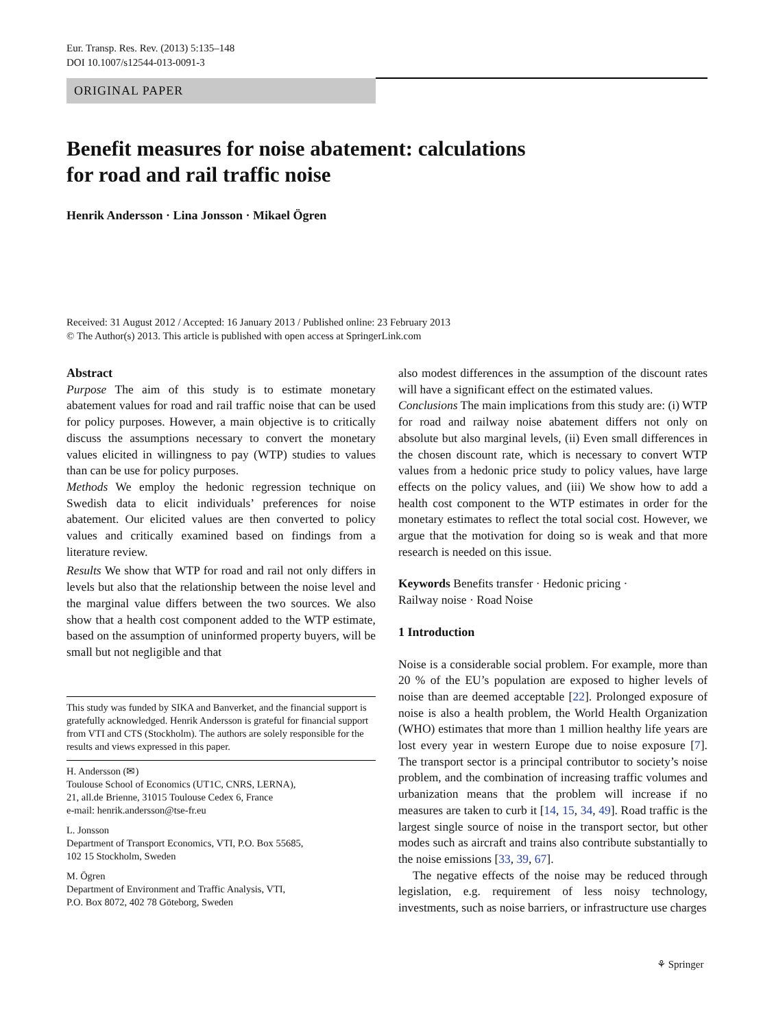Eur. Transp. Res. Rev. (2013) 5:135–148
DOI 10.1007/s12544-013-0091-3
ORIGINAL PAPER
Benefit measures for noise abatement: calculations
for road and rail traffic noise
Henrik Andersson · Lina Jonsson · Mikael Ögren
Received: 31 August 2012 / Accepted: 16 January 2013 / Published online: 23 February 2013
© The Author(s) 2013. This article is published with open access at SpringerLink.com
Abstract
Purpose The aim of this study is to estimate monetary abatement values for road and rail traffic noise that can be used for policy purposes. However, a main objective is to critically discuss the assumptions necessary to convert the monetary values elicited in willingness to pay (WTP) studies to values than can be use for policy purposes.
Methods We employ the hedonic regression technique on Swedish data to elicit individuals’ preferences for noise abatement. Our elicited values are then converted to policy values and critically examined based on findings from a literature review.
Results We show that WTP for road and rail not only differs in levels but also that the relationship between the noise level and the marginal value differs between the two sources. We also show that a health cost component added to the WTP estimate, based on the assumption of uninformed property buyers, will be small but not negligible and that
This study was funded by SIKA and Banverket, and the financial support is gratefully acknowledged. Henrik Andersson is grateful for financial support from VTI and CTS (Stockholm). The authors are solely responsible for the results and views expressed in this paper.
H. Andersson (✉)
Toulouse School of Economics (UT1C, CNRS, LERNA),
21, all.de Brienne, 31015 Toulouse Cedex 6, France
e-mail: henrik.andersson@tse-fr.eu
L. Jonsson
Department of Transport Economics, VTI, P.O. Box 55685,
102 15 Stockholm, Sweden
M. Ögren
Department of Environment and Traffic Analysis, VTI,
P.O. Box 8072, 402 78 Göteborg, Sweden
also modest differences in the assumption of the discount rates will have a significant effect on the estimated values.
Conclusions The main implications from this study are: (i) WTP for road and railway noise abatement differs not only on absolute but also marginal levels, (ii) Even small differences in the chosen discount rate, which is necessary to convert WTP values from a hedonic price study to policy values, have large effects on the policy values, and (iii) We show how to add a health cost component to the WTP estimates in order for the monetary estimates to reflect the total social cost. However, we argue that the motivation for doing so is weak and that more research is needed on this issue.
Keywords Benefits transfer · Hedonic pricing ·
Railway noise · Road Noise
1 Introduction
Noise is a considerable social problem. For example, more than 20 % of the EU’s population are exposed to higher levels of noise than are deemed acceptable [22]. Prolonged exposure of noise is also a health problem, the World Health Organization (WHO) estimates that more than 1 million healthy life years are lost every year in western Europe due to noise exposure [7]. The transport sector is a principal contributor to society’s noise problem, and the combination of increasing traffic volumes and urbanization means that the problem will increase if no measures are taken to curb it [14, 15, 34, 49]. Road traffic is the largest single source of noise in the transport sector, but other modes such as aircraft and trains also contribute substantially to the noise emissions [33, 39, 67].
The negative effects of the noise may be reduced through legislation, e.g. requirement of less noisy technology, investments, such as noise barriers, or infrastructure use charges
⚘ Springer